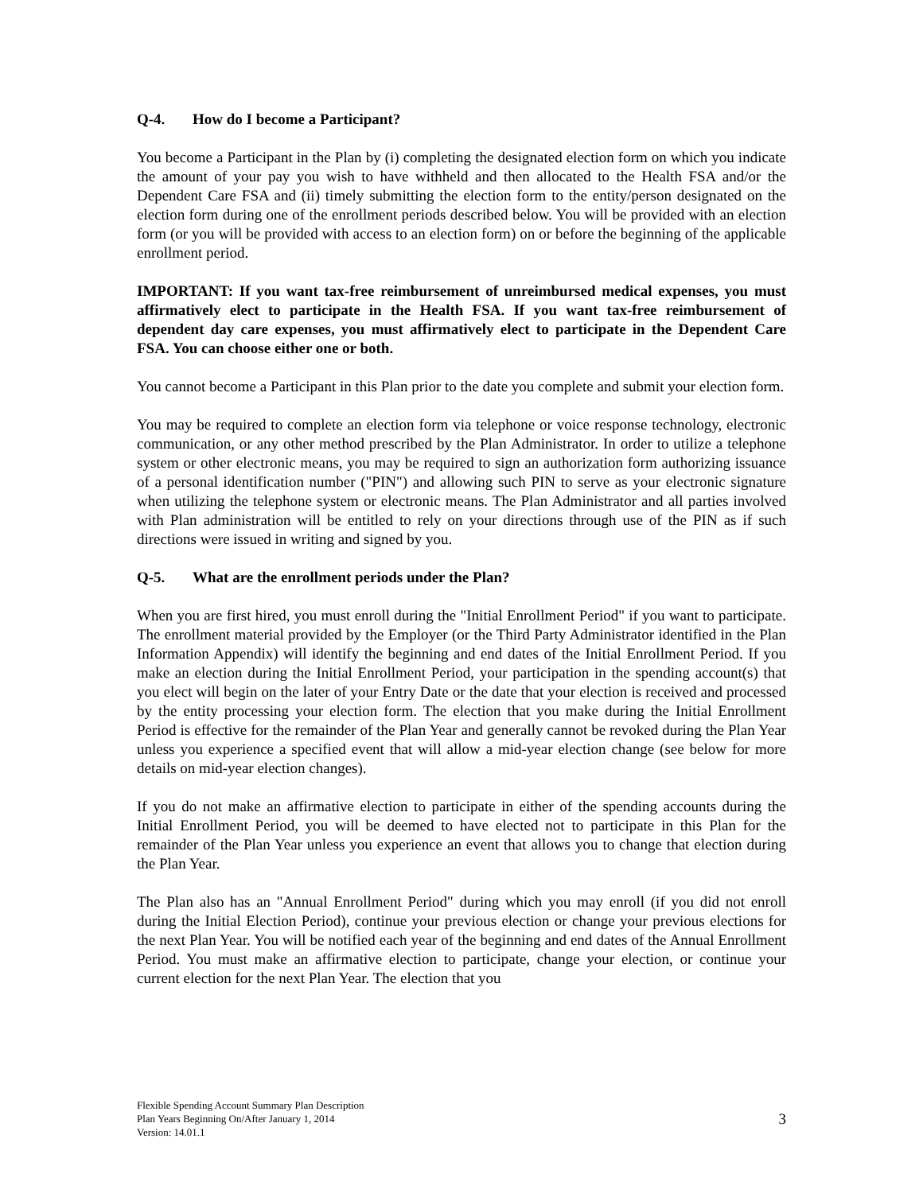Q-4. How do I become a Participant?
You become a Participant in the Plan by (i) completing the designated election form on which you indicate the amount of your pay you wish to have withheld and then allocated to the Health FSA and/or the Dependent Care FSA and (ii) timely submitting the election form to the entity/person designated on the election form during one of the enrollment periods described below. You will be provided with an election form (or you will be provided with access to an election form) on or before the beginning of the applicable enrollment period.
IMPORTANT: If you want tax-free reimbursement of unreimbursed medical expenses, you must affirmatively elect to participate in the Health FSA. If you want tax-free reimbursement of dependent day care expenses, you must affirmatively elect to participate in the Dependent Care FSA. You can choose either one or both.
You cannot become a Participant in this Plan prior to the date you complete and submit your election form.
You may be required to complete an election form via telephone or voice response technology, electronic communication, or any other method prescribed by the Plan Administrator. In order to utilize a telephone system or other electronic means, you may be required to sign an authorization form authorizing issuance of a personal identification number ("PIN") and allowing such PIN to serve as your electronic signature when utilizing the telephone system or electronic means. The Plan Administrator and all parties involved with Plan administration will be entitled to rely on your directions through use of the PIN as if such directions were issued in writing and signed by you.
Q-5. What are the enrollment periods under the Plan?
When you are first hired, you must enroll during the "Initial Enrollment Period" if you want to participate. The enrollment material provided by the Employer (or the Third Party Administrator identified in the Plan Information Appendix) will identify the beginning and end dates of the Initial Enrollment Period. If you make an election during the Initial Enrollment Period, your participation in the spending account(s) that you elect will begin on the later of your Entry Date or the date that your election is received and processed by the entity processing your election form. The election that you make during the Initial Enrollment Period is effective for the remainder of the Plan Year and generally cannot be revoked during the Plan Year unless you experience a specified event that will allow a mid-year election change (see below for more details on mid-year election changes).
If you do not make an affirmative election to participate in either of the spending accounts during the Initial Enrollment Period, you will be deemed to have elected not to participate in this Plan for the remainder of the Plan Year unless you experience an event that allows you to change that election during the Plan Year.
The Plan also has an "Annual Enrollment Period" during which you may enroll (if you did not enroll during the Initial Election Period), continue your previous election or change your previous elections for the next Plan Year. You will be notified each year of the beginning and end dates of the Annual Enrollment Period. You must make an affirmative election to participate, change your election, or continue your current election for the next Plan Year. The election that you
Flexible Spending Account Summary Plan Description
Plan Years Beginning On/After January 1, 2014
Version: 14.01.1
3